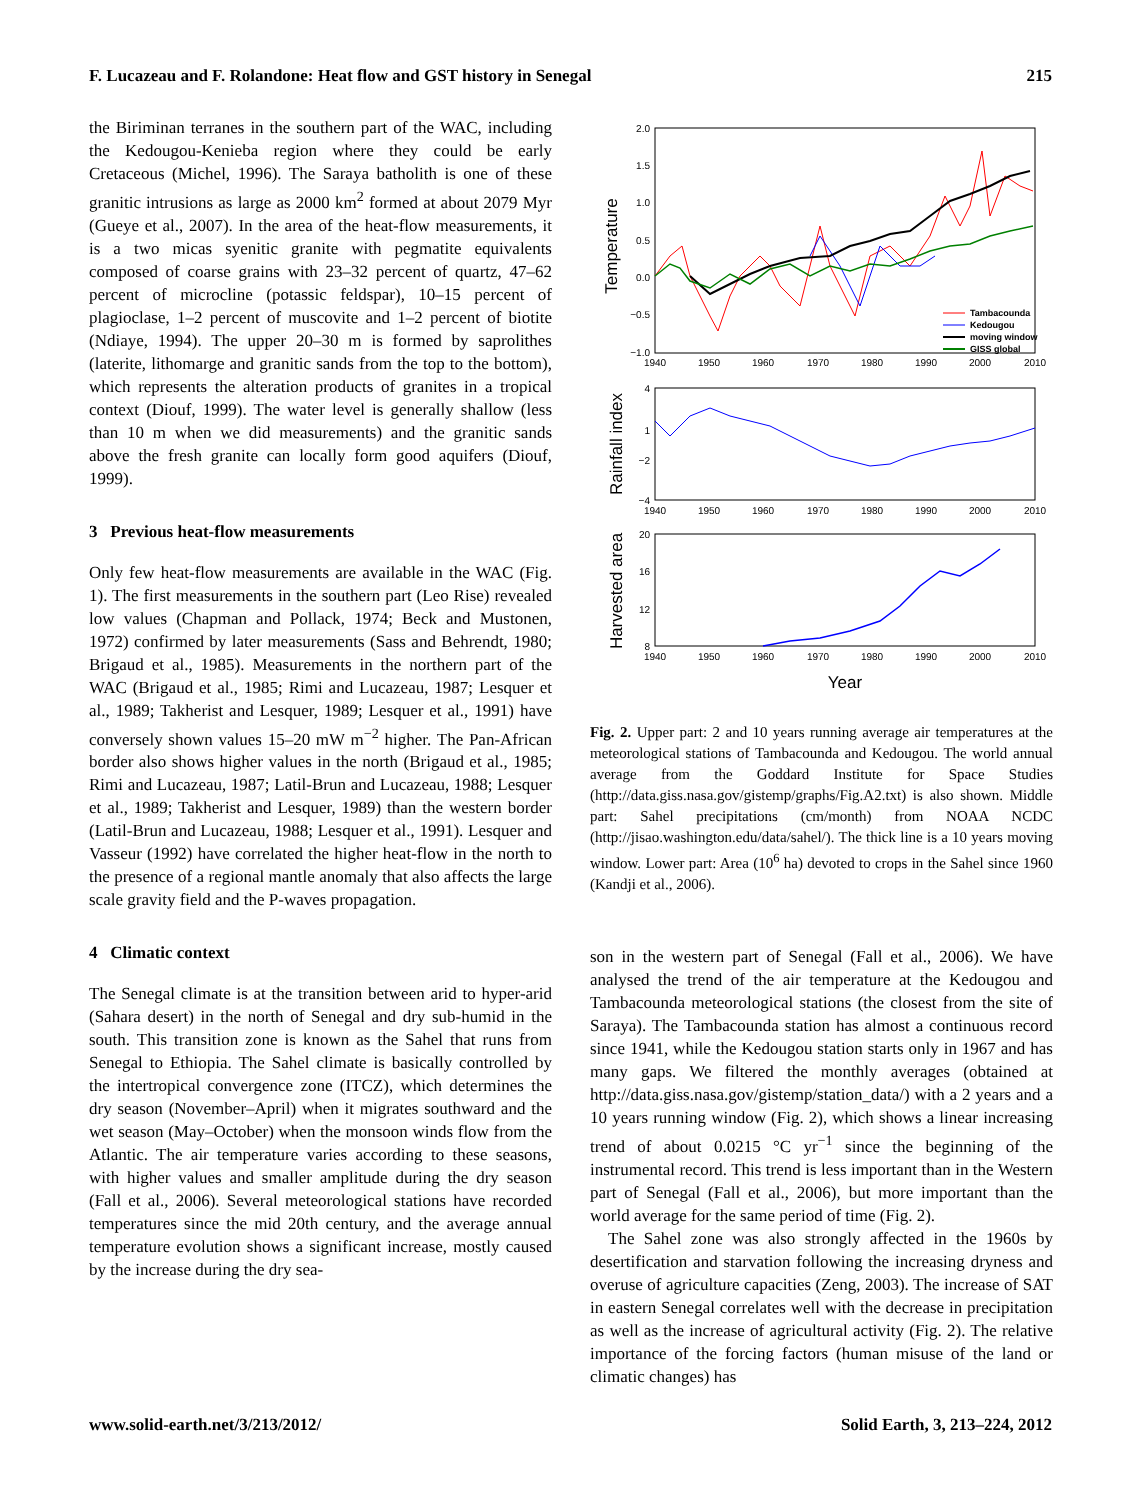F. Lucazeau and F. Rolandone: Heat flow and GST history in Senegal 215
the Biriminan terranes in the southern part of the WAC, including the Kedougou-Kenieba region where they could be early Cretaceous (Michel, 1996). The Saraya batholith is one of these granitic intrusions as large as 2000 km<sup>2</sup> formed at about 2079 Myr (Gueye et al., 2007). In the area of the heat-flow measurements, it is a two micas syenitic granite with pegmatite equivalents composed of coarse grains with 23–32 percent of quartz, 47–62 percent of microcline (potassic feldspar), 10–15 percent of plagioclase, 1–2 percent of muscovite and 1–2 percent of biotite (Ndiaye, 1994). The upper 20–30 m is formed by saprolithes (laterite, lithomarge and granitic sands from the top to the bottom), which represents the alteration products of granites in a tropical context (Diouf, 1999). The water level is generally shallow (less than 10 m when we did measurements) and the granitic sands above the fresh granite can locally form good aquifers (Diouf, 1999).
3 Previous heat-flow measurements
Only few heat-flow measurements are available in the WAC (Fig. 1). The first measurements in the southern part (Leo Rise) revealed low values (Chapman and Pollack, 1974; Beck and Mustonen, 1972) confirmed by later measurements (Sass and Behrendt, 1980; Brigaud et al., 1985). Measurements in the northern part of the WAC (Brigaud et al., 1985; Rimi and Lucazeau, 1987; Lesquer et al., 1989; Takherist and Lesquer, 1989; Lesquer et al., 1991) have conversely shown values 15–20 mW m<sup>−2</sup> higher. The Pan-African border also shows higher values in the north (Brigaud et al., 1985; Rimi and Lucazeau, 1987; Latil-Brun and Lucazeau, 1988; Lesquer et al., 1989; Takherist and Lesquer, 1989) than the western border (Latil-Brun and Lucazeau, 1988; Lesquer et al., 1991). Lesquer and Vasseur (1992) have correlated the higher heat-flow in the north to the presence of a regional mantle anomaly that also affects the large scale gravity field and the P-waves propagation.
4 Climatic context
The Senegal climate is at the transition between arid to hyper-arid (Sahara desert) in the north of Senegal and dry sub-humid in the south. This transition zone is known as the Sahel that runs from Senegal to Ethiopia. The Sahel climate is basically controlled by the intertropical convergence zone (ITCZ), which determines the dry season (November–April) when it migrates southward and the wet season (May–October) when the monsoon winds flow from the Atlantic. The air temperature varies according to these seasons, with higher values and smaller amplitude during the dry season (Fall et al., 2006). Several meteorological stations have recorded temperatures since the mid 20th century, and the average annual temperature evolution shows a significant increase, mostly caused by the increase during the dry sea-
2.0
1.5
1.0
0.5
0.0
−0.5
−1.0
1940
1950
1960
1970
1980
1990
2000
2010
Temperature
Tambacounda
Kedougou
moving window
GISS global
4
1
−2
−4
1940
1950
1960
1970
1980
1990
2000
2010
Rainfall index
20
16
12
8
1940
1950
1960
1970
1980
1990
2000
2010
Harvested area
Year
Fig. 2. Upper part: 2 and 10 years running average air temperatures at the meteorological stations of Tambacounda and Kedougou. The world annual average from the Goddard Institute for Space Studies (http://data.giss.nasa.gov/gistemp/graphs/Fig.A2.txt) is also shown. Middle part: Sahel precipitations (cm/month) from NOAA NCDC (http://jisao.washington.edu/data/sahel/). The thick line is a 10 years moving window. Lower part: Area (10<sup>6</sup> ha) devoted to crops in the Sahel since 1960 (Kandji et al., 2006).
son in the western part of Senegal (Fall et al., 2006). We have analysed the trend of the air temperature at the Kedougou and Tambacounda meteorological stations (the closest from the site of Saraya). The Tambacounda station has almost a continuous record since 1941, while the Kedougou station starts only in 1967 and has many gaps. We filtered the monthly averages (obtained at http://data.giss.nasa.gov/gistemp/station_data/) with a 2 years and a 10 years running window (Fig. 2), which shows a linear increasing trend of about 0.0215 °C yr<sup>−1</sup> since the beginning of the instrumental record. This trend is less important than in the Western part of Senegal (Fall et al., 2006), but more important than the world average for the same period of time (Fig. 2).
The Sahel zone was also strongly affected in the 1960s by desertification and starvation following the increasing dryness and overuse of agriculture capacities (Zeng, 2003). The increase of SAT in eastern Senegal correlates well with the decrease in precipitation as well as the increase of agricultural activity (Fig. 2). The relative importance of the forcing factors (human misuse of the land or climatic changes) has
www.solid-earth.net/3/213/2012/ Solid Earth, 3, 213–224, 2012